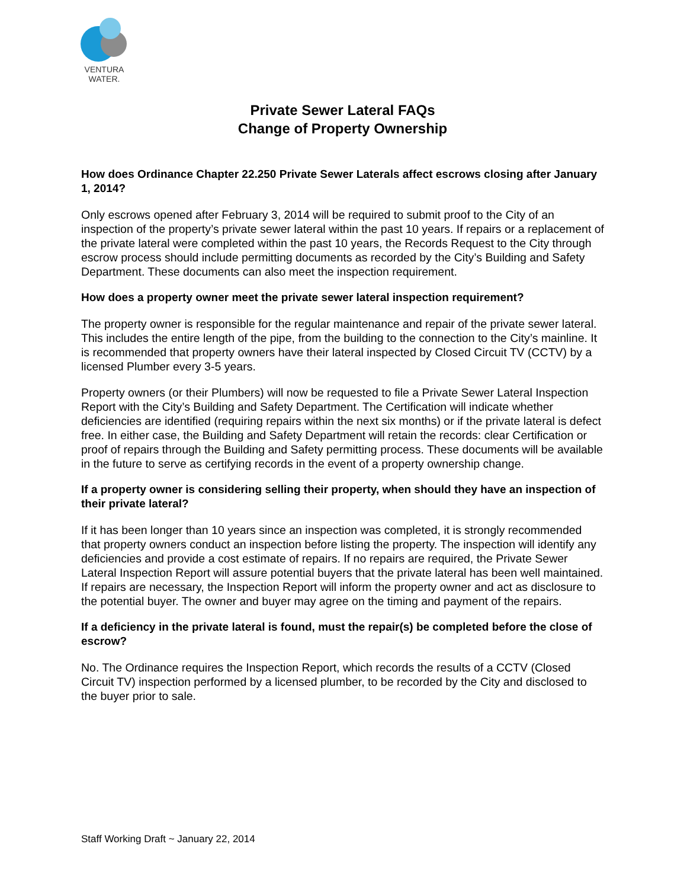VENTURA
WATER.
Private Sewer Lateral FAQs
Change of Property Ownership
How does Ordinance Chapter 22.250 Private Sewer Laterals affect escrows closing after January 1, 2014?
Only escrows opened after February 3, 2014 will be required to submit proof to the City of an inspection of the property’s private sewer lateral within the past 10 years. If repairs or a replacement of the private lateral were completed within the past 10 years, the Records Request to the City through escrow process should include permitting documents as recorded by the City’s Building and Safety Department. These documents can also meet the inspection requirement.
How does a property owner meet the private sewer lateral inspection requirement?
The property owner is responsible for the regular maintenance and repair of the private sewer lateral. This includes the entire length of the pipe, from the building to the connection to the City’s mainline. It is recommended that property owners have their lateral inspected by Closed Circuit TV (CCTV) by a licensed Plumber every 3-5 years.
Property owners (or their Plumbers) will now be requested to file a Private Sewer Lateral Inspection Report with the City’s Building and Safety Department. The Certification will indicate whether deficiencies are identified (requiring repairs within the next six months) or if the private lateral is defect free. In either case, the Building and Safety Department will retain the records: clear Certification or proof of repairs through the Building and Safety permitting process. These documents will be available in the future to serve as certifying records in the event of a property ownership change.
If a property owner is considering selling their property, when should they have an inspection of their private lateral?
If it has been longer than 10 years since an inspection was completed, it is strongly recommended that property owners conduct an inspection before listing the property. The inspection will identify any deficiencies and provide a cost estimate of repairs. If no repairs are required, the Private Sewer Lateral Inspection Report will assure potential buyers that the private lateral has been well maintained. If repairs are necessary, the Inspection Report will inform the property owner and act as disclosure to the potential buyer. The owner and buyer may agree on the timing and payment of the repairs.
If a deficiency in the private lateral is found, must the repair(s) be completed before the close of escrow?
No. The Ordinance requires the Inspection Report, which records the results of a CCTV (Closed Circuit TV) inspection performed by a licensed plumber, to be recorded by the City and disclosed to the buyer prior to sale.
Staff Working Draft ~ January 22, 2014